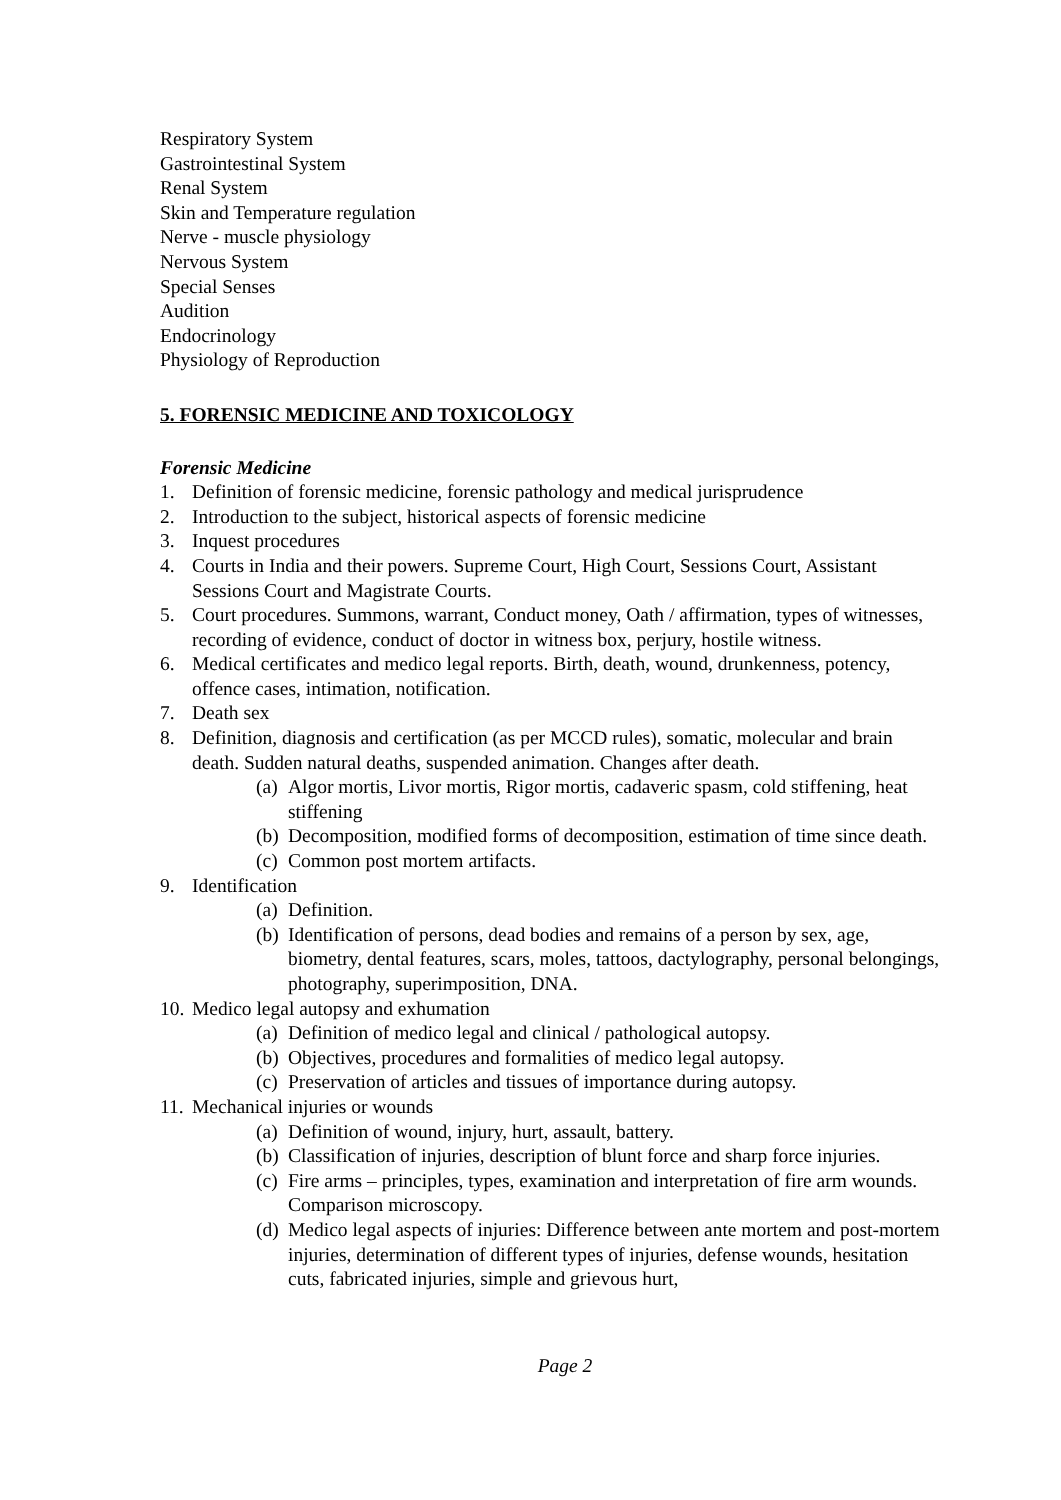Respiratory System
Gastrointestinal System
Renal System
Skin and Temperature regulation
Nerve - muscle physiology
Nervous System
Special Senses
Audition
Endocrinology
Physiology of Reproduction
5. FORENSIC MEDICINE AND TOXICOLOGY
Forensic Medicine
1. Definition of forensic medicine, forensic pathology and medical jurisprudence
2. Introduction to the subject, historical aspects of forensic medicine
3. Inquest procedures
4. Courts in India and their powers. Supreme Court, High Court, Sessions Court, Assistant Sessions Court and Magistrate Courts.
5. Court procedures. Summons, warrant, Conduct money, Oath / affirmation, types of witnesses, recording of evidence, conduct of doctor in witness box, perjury, hostile witness.
6. Medical certificates and medico legal reports. Birth, death, wound, drunkenness, potency, offence cases, intimation, notification.
7. Death sex
8. Definition, diagnosis and certification (as per MCCD rules), somatic, molecular and brain death. Sudden natural deaths, suspended animation. Changes after death.
(a) Algor mortis, Livor mortis, Rigor mortis, cadaveric spasm, cold stiffening, heat stiffening
(b) Decomposition, modified forms of decomposition, estimation of time since death.
(c) Common post mortem artifacts.
9. Identification
(a) Definition.
(b) Identification of persons, dead bodies and remains of a person by sex, age, biometry, dental features, scars, moles, tattoos, dactylography, personal belongings, photography, superimposition, DNA.
10. Medico legal autopsy and exhumation
(a) Definition of medico legal and clinical / pathological autopsy.
(b) Objectives, procedures and formalities of medico legal autopsy.
(c) Preservation of articles and tissues of importance during autopsy.
11. Mechanical injuries or wounds
(a) Definition of wound, injury, hurt, assault, battery.
(b) Classification of injuries, description of blunt force and sharp force injuries.
(c) Fire arms – principles, types, examination and interpretation of fire arm wounds. Comparison microscopy.
(d) Medico legal aspects of injuries: Difference between ante mortem and post-mortem injuries, determination of different types of injuries, defense wounds, hesitation cuts, fabricated injuries, simple and grievous hurt,
Page 2